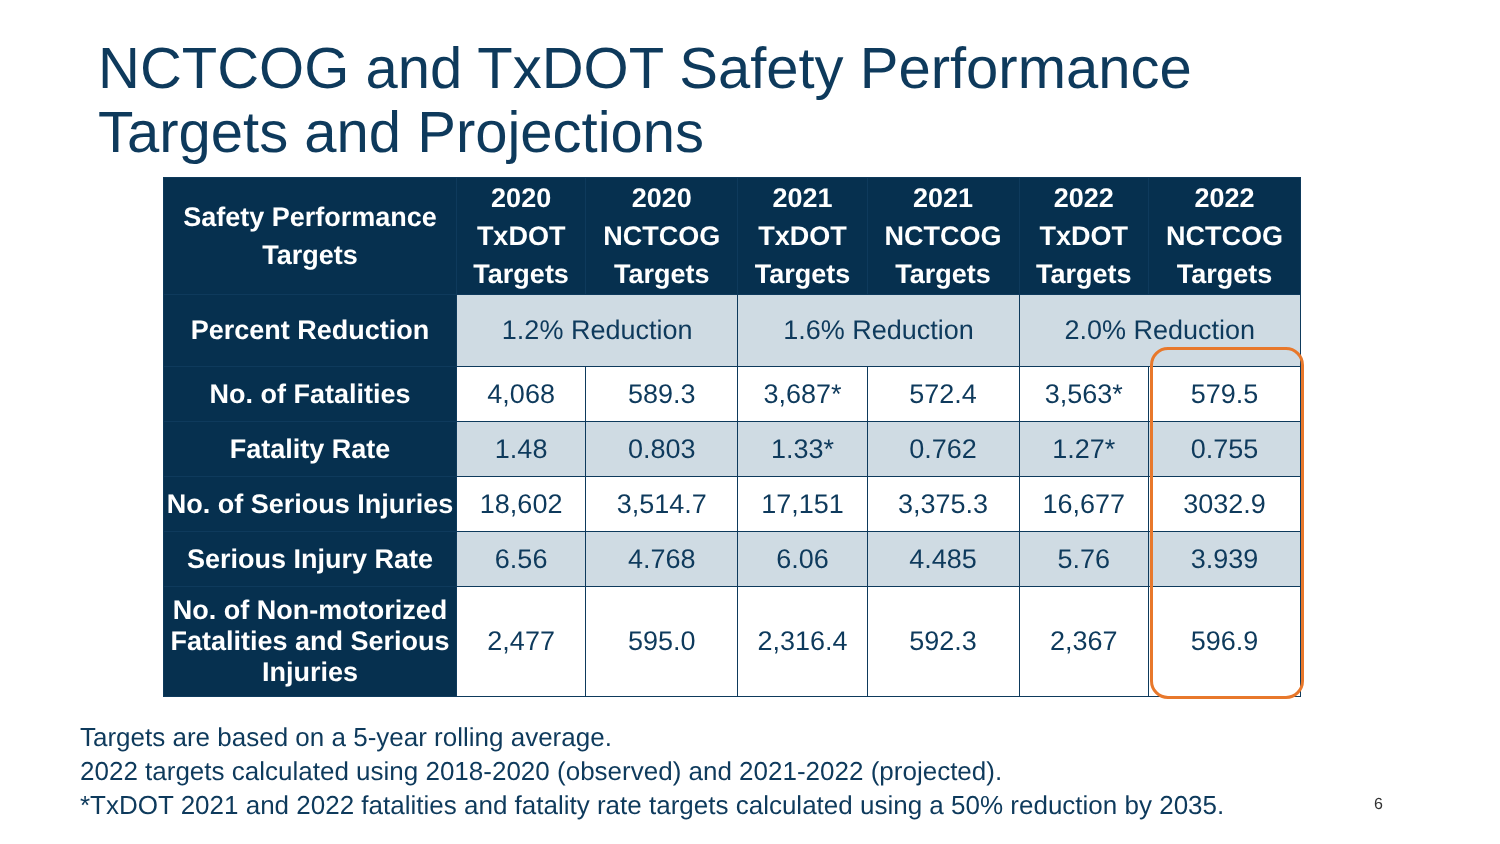NCTCOG and TxDOT Safety Performance
Targets and Projections
| Safety Performance Targets | 2020 TxDOT Targets | 2020 NCTCOG Targets | 2021 TxDOT Targets | 2021 NCTCOG Targets | 2022 TxDOT Targets | 2022 NCTCOG Targets |
| --- | --- | --- | --- | --- | --- | --- |
| Percent Reduction | 1.2% Reduction | | 1.6% Reduction | | 2.0% Reduction | |
| No. of Fatalities | 4,068 | 589.3 | 3,687* | 572.4 | 3,563* | 579.5 |
| Fatality Rate | 1.48 | 0.803 | 1.33* | 0.762 | 1.27* | 0.755 |
| No. of Serious Injuries | 18,602 | 3,514.7 | 17,151 | 3,375.3 | 16,677 | 3032.9 |
| Serious Injury Rate | 6.56 | 4.768 | 6.06 | 4.485 | 5.76 | 3.939 |
| No. of Non-motorized Fatalities and Serious Injuries | 2,477 | 595.0 | 2,316.4 | 592.3 | 2,367 | 596.9 |
Targets are based on a 5-year rolling average.
2022 targets calculated using 2018-2020 (observed) and 2021-2022 (projected).
*TxDOT 2021 and 2022 fatalities and fatality rate targets calculated using a 50% reduction by 2035.
6